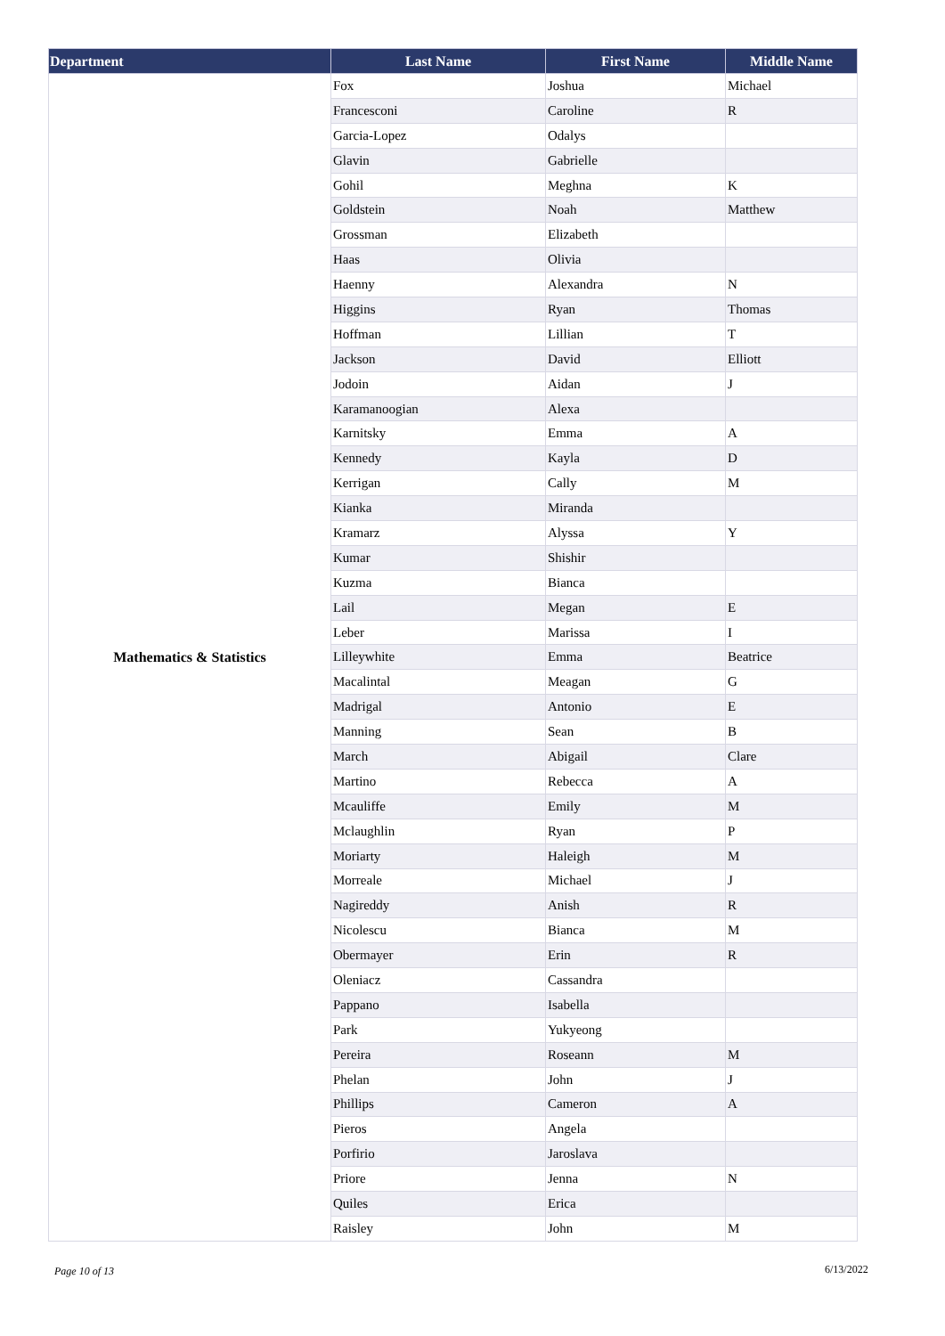| Department | Last Name | First Name | Middle Name |
| --- | --- | --- | --- |
| Mathematics & Statistics | Fox | Joshua | Michael |
| | Francesconi | Caroline | R |
| | Garcia-Lopez | Odalys | |
| | Glavin | Gabrielle | |
| | Gohil | Meghna | K |
| | Goldstein | Noah | Matthew |
| | Grossman | Elizabeth | |
| | Haas | Olivia | |
| | Haenny | Alexandra | N |
| | Higgins | Ryan | Thomas |
| | Hoffman | Lillian | T |
| | Jackson | David | Elliott |
| | Jodoin | Aidan | J |
| | Karamanoogian | Alexa | |
| | Karnitsky | Emma | A |
| | Kennedy | Kayla | D |
| | Kerrigan | Cally | M |
| | Kianka | Miranda | |
| | Kramarz | Alyssa | Y |
| | Kumar | Shishir | |
| | Kuzma | Bianca | |
| | Lail | Megan | E |
| | Leber | Marissa | I |
| | Lilleywhite | Emma | Beatrice |
| | Macalintal | Meagan | G |
| | Madrigal | Antonio | E |
| | Manning | Sean | B |
| | March | Abigail | Clare |
| | Martino | Rebecca | A |
| | Mcauliffe | Emily | M |
| | Mclaughlin | Ryan | P |
| | Moriarty | Haleigh | M |
| | Morreale | Michael | J |
| | Nagireddy | Anish | R |
| | Nicolescu | Bianca | M |
| | Obermayer | Erin | R |
| | Oleniacz | Cassandra | |
| | Pappano | Isabella | |
| | Park | Yukyeong | |
| | Pereira | Roseann | M |
| | Phelan | John | J |
| | Phillips | Cameron | A |
| | Pieros | Angela | |
| | Porfirio | Jaroslava | |
| | Priore | Jenna | N |
| | Quiles | Erica | |
| | Raisley | John | M |
Page 10 of 13 6/13/2022